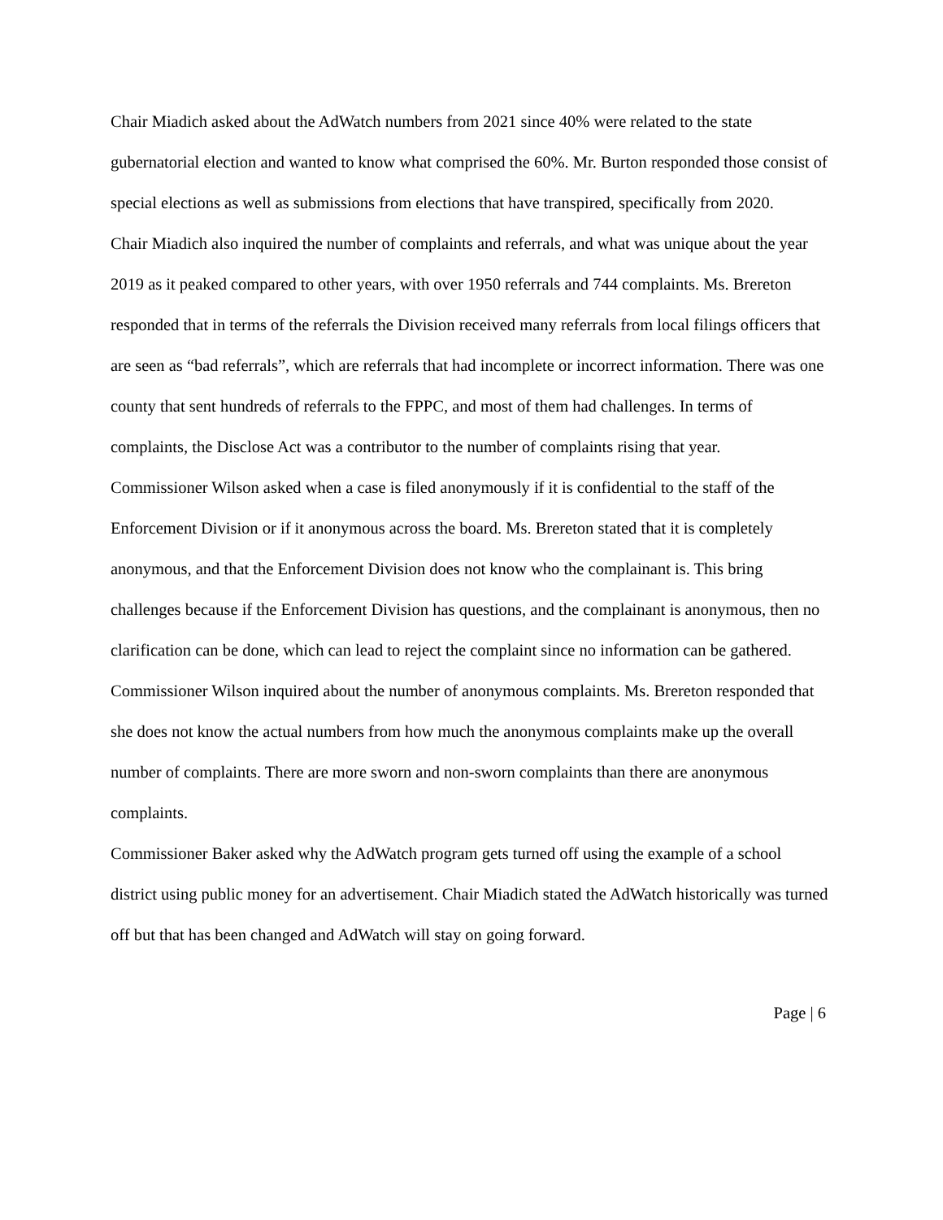Chair Miadich asked about the AdWatch numbers from 2021 since 40% were related to the state gubernatorial election and wanted to know what comprised the 60%. Mr. Burton responded those consist of special elections as well as submissions from elections that have transpired, specifically from 2020.
Chair Miadich also inquired the number of complaints and referrals, and what was unique about the year 2019 as it peaked compared to other years, with over 1950 referrals and 744 complaints. Ms. Brereton responded that in terms of the referrals the Division received many referrals from local filings officers that are seen as “bad referrals”, which are referrals that had incomplete or incorrect information. There was one county that sent hundreds of referrals to the FPPC, and most of them had challenges. In terms of complaints, the Disclose Act was a contributor to the number of complaints rising that year.
Commissioner Wilson asked when a case is filed anonymously if it is confidential to the staff of the Enforcement Division or if it anonymous across the board. Ms. Brereton stated that it is completely anonymous, and that the Enforcement Division does not know who the complainant is. This bring challenges because if the Enforcement Division has questions, and the complainant is anonymous, then no clarification can be done, which can lead to reject the complaint since no information can be gathered.
Commissioner Wilson inquired about the number of anonymous complaints. Ms. Brereton responded that she does not know the actual numbers from how much the anonymous complaints make up the overall number of complaints. There are more sworn and non-sworn complaints than there are anonymous complaints.
Commissioner Baker asked why the AdWatch program gets turned off using the example of a school district using public money for an advertisement. Chair Miadich stated the AdWatch historically was turned off but that has been changed and AdWatch will stay on going forward.
Page | 6